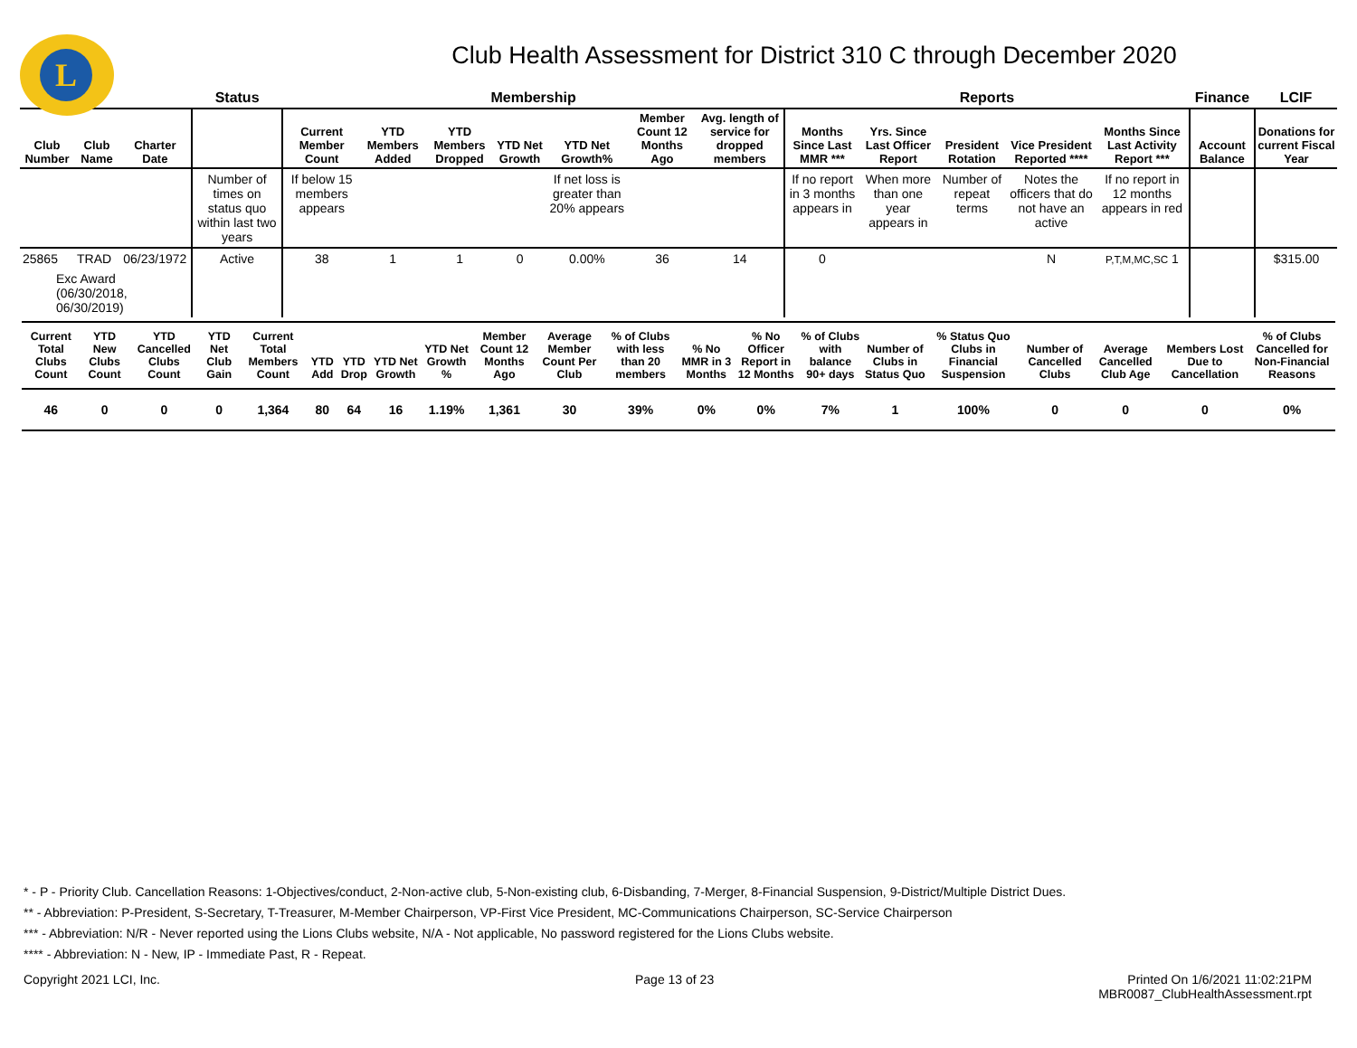L
Club Health Assessment for District 310 C through December 2020
| | | | Status | Membership | | | | | | | Reports | | | | | Finance | LCIF |
| --- | --- | --- | --- | --- | --- | --- | --- | --- | --- | --- | --- | --- | --- | --- | --- | --- | --- |
| Club Number | Club Name | Charter Date | | Current Member Count | YTD Members Added | YTD Members Dropped | YTD Net Growth | YTD Net Growth% | Member Count 12 Months Ago | Avg. length of service for dropped members | Months Since Last MMR *** | Yrs. Since Last Officer Report | President Rotation | Vice President Reported **** | Months Since Last Activity Report *** | Account Balance | Donations for current Fiscal Year |
| | | | Number of times on status quo within last two years | If below 15 members appears | | | | If net loss is greater than 20% appears | | | If no report in 3 months appears in | When more than one year appears in | Number of repeat terms | Notes the officers that do not have an active | If no report in 12 months appears in red | | |
| 25865 | TRAD | 06/23/1972 | Active | 38 | 1 | 1 | 0 | 0.00% | 36 | 14 | 0 | | | N | P,T,M,MC,SC 1 | | $315.00 |
| Exc Award (06/30/2018, 06/30/2019) | | | | | | | | | | | | | | | | | |
| Current Total Clubs Count | YTD New Clubs Count | YTD Cancelled Clubs Count | YTD Net Club Gain | Current Total Members Count | YTD Add | YTD Drop | YTD Net Growth | YTD Net Growth % | Member Count 12 Months Ago | Average Member Count Per Club | % of Clubs with less than 20 members | % No MMR in 3 Months | % No Officer Report in 12 Months | % of Clubs with balance 90+ days | Number of Clubs in Status Quo | % Status Quo Clubs in Financial Suspension | Number of Cancelled Clubs | Average Cancelled Club Age | Members Lost Due to Cancellation | % of Clubs Cancelled for Non-Financial Reasons |
| --- | --- | --- | --- | --- | --- | --- | --- | --- | --- | --- | --- | --- | --- | --- | --- | --- | --- | --- | --- | --- |
| 46 | 0 | 0 | 0 | 1,364 | 80 | 64 | 16 | 1.19% | 1,361 | 30 | 39% | 0% | 0% | 7% | 1 | 100% | 0 | 0 | 0 | 0% |
* - P - Priority Club. Cancellation Reasons: 1-Objectives/conduct, 2-Non-active club, 5-Non-existing club, 6-Disbanding, 7-Merger, 8-Financial Suspension, 9-District/Multiple District Dues.
** - Abbreviation: P-President, S-Secretary, T-Treasurer, M-Member Chairperson, VP-First Vice President, MC-Communications Chairperson, SC-Service Chairperson
*** - Abbreviation: N/R - Never reported using the Lions Clubs website, N/A - Not applicable, No password registered for the Lions Clubs website.
**** - Abbreviation: N - New, IP - Immediate Past, R - Repeat.
Copyright 2021 LCI, Inc. Page 13 of 23 Printed On 1/6/2021 11:02:21PM
MBR0087_ClubHealthAssessment.rpt